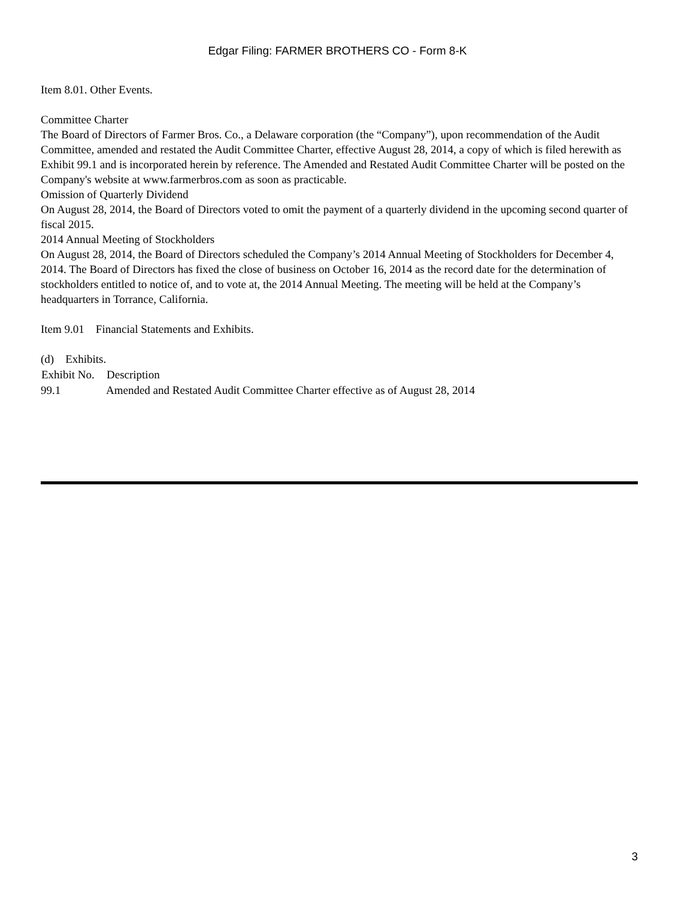Edgar Filing: FARMER BROTHERS CO - Form 8-K
Item 8.01. Other Events.
Committee Charter
The Board of Directors of Farmer Bros. Co., a Delaware corporation (the “Company”), upon recommendation of the Audit Committee, amended and restated the Audit Committee Charter, effective August 28, 2014, a copy of which is filed herewith as Exhibit 99.1 and is incorporated herein by reference. The Amended and Restated Audit Committee Charter will be posted on the Company's website at www.farmerbros.com as soon as practicable.
Omission of Quarterly Dividend
On August 28, 2014, the Board of Directors voted to omit the payment of a quarterly dividend in the upcoming second quarter of fiscal 2015.
2014 Annual Meeting of Stockholders
On August 28, 2014, the Board of Directors scheduled the Company’s 2014 Annual Meeting of Stockholders for December 4, 2014. The Board of Directors has fixed the close of business on October 16, 2014 as the record date for the determination of stockholders entitled to notice of, and to vote at, the 2014 Annual Meeting. The meeting will be held at the Company’s headquarters in Torrance, California.
Item 9.01 Financial Statements and Exhibits.
(d) Exhibits.
| Exhibit No. | Description |
| --- | --- |
| 99.1 | Amended and Restated Audit Committee Charter effective as of August 28, 2014 |
3